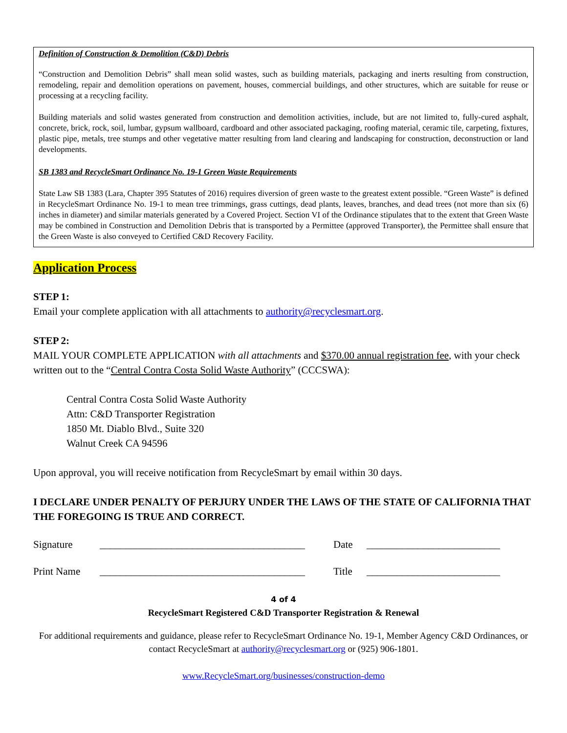Definition of Construction & Demolition (C&D) Debris
“Construction and Demolition Debris” shall mean solid wastes, such as building materials, packaging and inerts resulting from construction, remodeling, repair and demolition operations on pavement, houses, commercial buildings, and other structures, which are suitable for reuse or processing at a recycling facility.
Building materials and solid wastes generated from construction and demolition activities, include, but are not limited to, fully-cured asphalt, concrete, brick, rock, soil, lumbar, gypsum wallboard, cardboard and other associated packaging, roofing material, ceramic tile, carpeting, fixtures, plastic pipe, metals, tree stumps and other vegetative matter resulting from land clearing and landscaping for construction, deconstruction or land developments.
SB 1383 and RecycleSmart Ordinance No. 19-1 Green Waste Requirements
State Law SB 1383 (Lara, Chapter 395 Statutes of 2016) requires diversion of green waste to the greatest extent possible. “Green Waste” is defined in RecycleSmart Ordinance No. 19-1 to mean tree trimmings, grass cuttings, dead plants, leaves, branches, and dead trees (not more than six (6) inches in diameter) and similar materials generated by a Covered Project. Section VI of the Ordinance stipulates that to the extent that Green Waste may be combined in Construction and Demolition Debris that is transported by a Permittee (approved Transporter), the Permittee shall ensure that the Green Waste is also conveyed to Certified C&D Recovery Facility.
Application Process
STEP 1:
Email your complete application with all attachments to authority@recyclesmart.org.
STEP 2:
MAIL YOUR COMPLETE APPLICATION with all attachments and $370.00 annual registration fee, with your check written out to the “Central Contra Costa Solid Waste Authority” (CCCSWA):
Central Contra Costa Solid Waste Authority
Attn: C&D Transporter Registration
1850 Mt. Diablo Blvd., Suite 320
Walnut Creek CA 94596
Upon approval, you will receive notification from RecycleSmart by email within 30 days.
I DECLARE UNDER PENALTY OF PERJURY UNDER THE LAWS OF THE STATE OF CALIFORNIA THAT THE FOREGOING IS TRUE AND CORRECT.
Signature ________________________________________ Date __________________________
Print Name ________________________________________ Title __________________________
4 of 4
RecycleSmart Registered C&D Transporter Registration & Renewal
For additional requirements and guidance, please refer to RecycleSmart Ordinance No. 19-1, Member Agency C&D Ordinances, or contact RecycleSmart at authority@recyclesmart.org or (925) 906-1801.
www.RecycleSmart.org/businesses/construction-demo